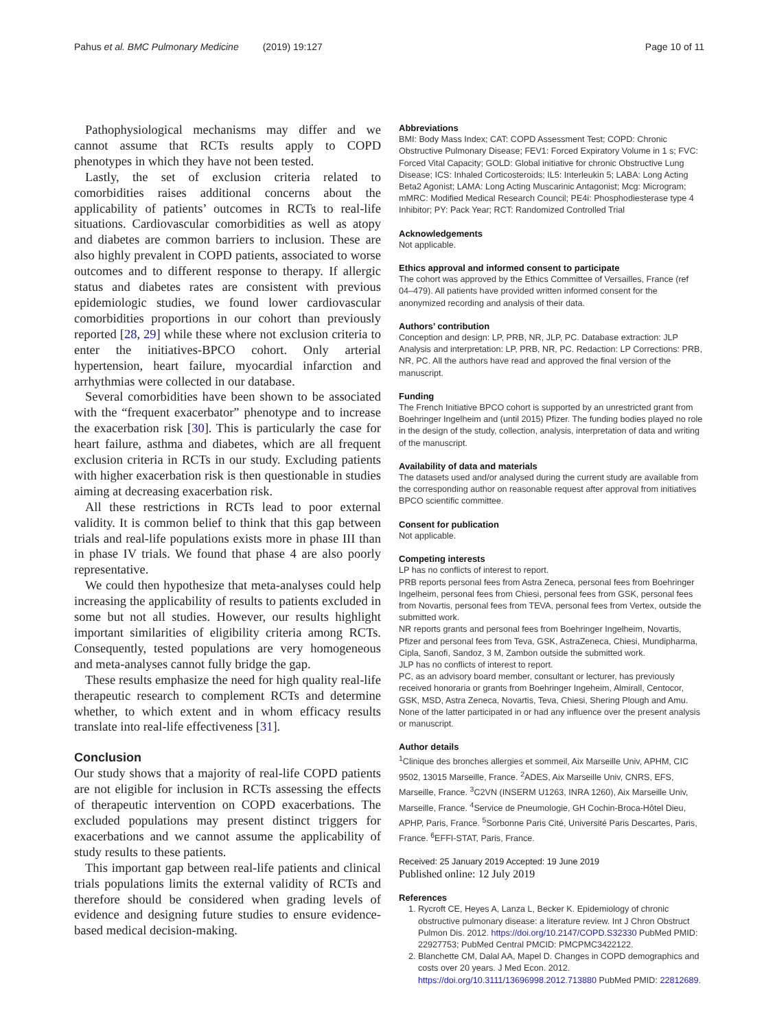Pahus et al. BMC Pulmonary Medicine (2019) 19:127 Page 10 of 11
Pathophysiological mechanisms may differ and we cannot assume that RCTs results apply to COPD phenotypes in which they have not been tested.
Lastly, the set of exclusion criteria related to comorbidities raises additional concerns about the applicability of patients’ outcomes in RCTs to real-life situations. Cardiovascular comorbidities as well as atopy and diabetes are common barriers to inclusion. These are also highly prevalent in COPD patients, associated to worse outcomes and to different response to therapy. If allergic status and diabetes rates are consistent with previous epidemiologic studies, we found lower cardiovascular comorbidities proportions in our cohort than previously reported [28, 29] while these where not exclusion criteria to enter the initiatives-BPCO cohort. Only arterial hypertension, heart failure, myocardial infarction and arrhythmias were collected in our database.
Several comorbidities have been shown to be associated with the “frequent exacerbator” phenotype and to increase the exacerbation risk [30]. This is particularly the case for heart failure, asthma and diabetes, which are all frequent exclusion criteria in RCTs in our study. Excluding patients with higher exacerbation risk is then questionable in studies aiming at decreasing exacerbation risk.
All these restrictions in RCTs lead to poor external validity. It is common belief to think that this gap between trials and real-life populations exists more in phase III than in phase IV trials. We found that phase 4 are also poorly representative.
We could then hypothesize that meta-analyses could help increasing the applicability of results to patients excluded in some but not all studies. However, our results highlight important similarities of eligibility criteria among RCTs. Consequently, tested populations are very homogeneous and meta-analyses cannot fully bridge the gap.
These results emphasize the need for high quality real-life therapeutic research to complement RCTs and determine whether, to which extent and in whom efficacy results translate into real-life effectiveness [31].
Conclusion
Our study shows that a majority of real-life COPD patients are not eligible for inclusion in RCTs assessing the effects of therapeutic intervention on COPD exacerbations. The excluded populations may present distinct triggers for exacerbations and we cannot assume the applicability of study results to these patients.
This important gap between real-life patients and clinical trials populations limits the external validity of RCTs and therefore should be considered when grading levels of evidence and designing future studies to ensure evidence-based medical decision-making.
Abbreviations
BMI: Body Mass Index; CAT: COPD Assessment Test; COPD: Chronic Obstructive Pulmonary Disease; FEV1: Forced Expiratory Volume in 1 s; FVC: Forced Vital Capacity; GOLD: Global initiative for chronic Obstructive Lung Disease; ICS: Inhaled Corticosteroids; IL5: Interleukin 5; LABA: Long Acting Beta2 Agonist; LAMA: Long Acting Muscarinic Antagonist; Mcg: Microgram; mMRC: Modified Medical Research Council; PE4i: Phosphodiesterase type 4 Inhibitor; PY: Pack Year; RCT: Randomized Controlled Trial
Acknowledgements
Not applicable.
Ethics approval and informed consent to participate
The cohort was approved by the Ethics Committee of Versailles, France (ref 04–479). All patients have provided written informed consent for the anonymized recording and analysis of their data.
Authors’ contribution
Conception and design: LP, PRB, NR, JLP, PC. Database extraction: JLP Analysis and interpretation: LP, PRB, NR, PC. Redaction: LP Corrections: PRB, NR, PC. All the authors have read and approved the final version of the manuscript.
Funding
The French Initiative BPCO cohort is supported by an unrestricted grant from Boehringer Ingelheim and (until 2015) Pfizer. The funding bodies played no role in the design of the study, collection, analysis, interpretation of data and writing of the manuscript.
Availability of data and materials
The datasets used and/or analysed during the current study are available from the corresponding author on reasonable request after approval from initiatives BPCO scientific committee.
Consent for publication
Not applicable.
Competing interests
LP has no conflicts of interest to report.
PRB reports personal fees from Astra Zeneca, personal fees from Boehringer Ingelheim, personal fees from Chiesi, personal fees from GSK, personal fees from Novartis, personal fees from TEVA, personal fees from Vertex, outside the submitted work.
NR reports grants and personal fees from Boehringer Ingelheim, Novartis, Pfizer and personal fees from Teva, GSK, AstraZeneca, Chiesi, Mundipharma, Cipla, Sanofi, Sandoz, 3 M, Zambon outside the submitted work.
JLP has no conflicts of interest to report.
PC, as an advisory board member, consultant or lecturer, has previously received honoraria or grants from Boehringer Ingeheim, Almirall, Centocor, GSK, MSD, Astra Zeneca, Novartis, Teva, Chiesi, Shering Plough and Amu. None of the latter participated in or had any influence over the present analysis or manuscript.
Author details
<sup>1</sup> Clinique des bronches allergies et sommeil, Aix Marseille Univ, APHM, CIC 9502, 13015 Marseille, France. <sup>2</sup>ADES, Aix Marseille Univ, CNRS, EFS, Marseille, France. <sup>3</sup>C2VN (INSERM U1263, INRA 1260), Aix Marseille Univ, Marseille, France. <sup>4</sup>Service de Pneumologie, GH Cochin-Broca-Hôtel Dieu, APHP, Paris, France. <sup>5</sup>Sorbonne Paris Cité, Université Paris Descartes, Paris, France. <sup>6</sup>EFFI-STAT, Paris, France.
Received: 25 January 2019 Accepted: 19 June 2019
Published online: 12 July 2019
References
1. Rycroft CE, Heyes A, Lanza L, Becker K. Epidemiology of chronic obstructive pulmonary disease: a literature review. Int J Chron Obstruct Pulmon Dis. 2012. https://doi.org/10.2147/COPD.S32330 PubMed PMID: 22927753; PubMed Central PMCID: PMCPMC3422122.
2. Blanchette CM, Dalal AA, Mapel D. Changes in COPD demographics and costs over 20 years. J Med Econ. 2012. https://doi.org/10.3111/13696998.2012.713880 PubMed PMID: 22812689.